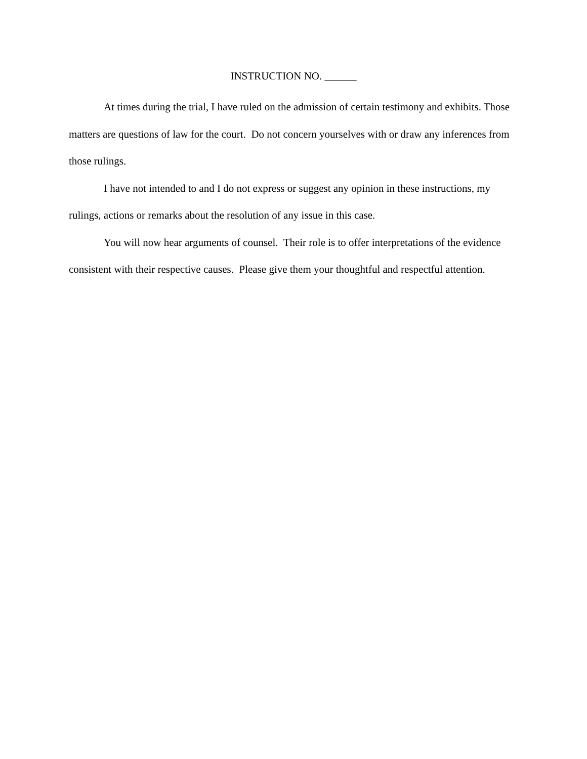INSTRUCTION NO. ______
At times during the trial, I have ruled on the admission of certain testimony and exhibits. Those matters are questions of law for the court. Do not concern yourselves with or draw any inferences from those rulings.
I have not intended to and I do not express or suggest any opinion in these instructions, my rulings, actions or remarks about the resolution of any issue in this case.
You will now hear arguments of counsel. Their role is to offer interpretations of the evidence consistent with their respective causes. Please give them your thoughtful and respectful attention.